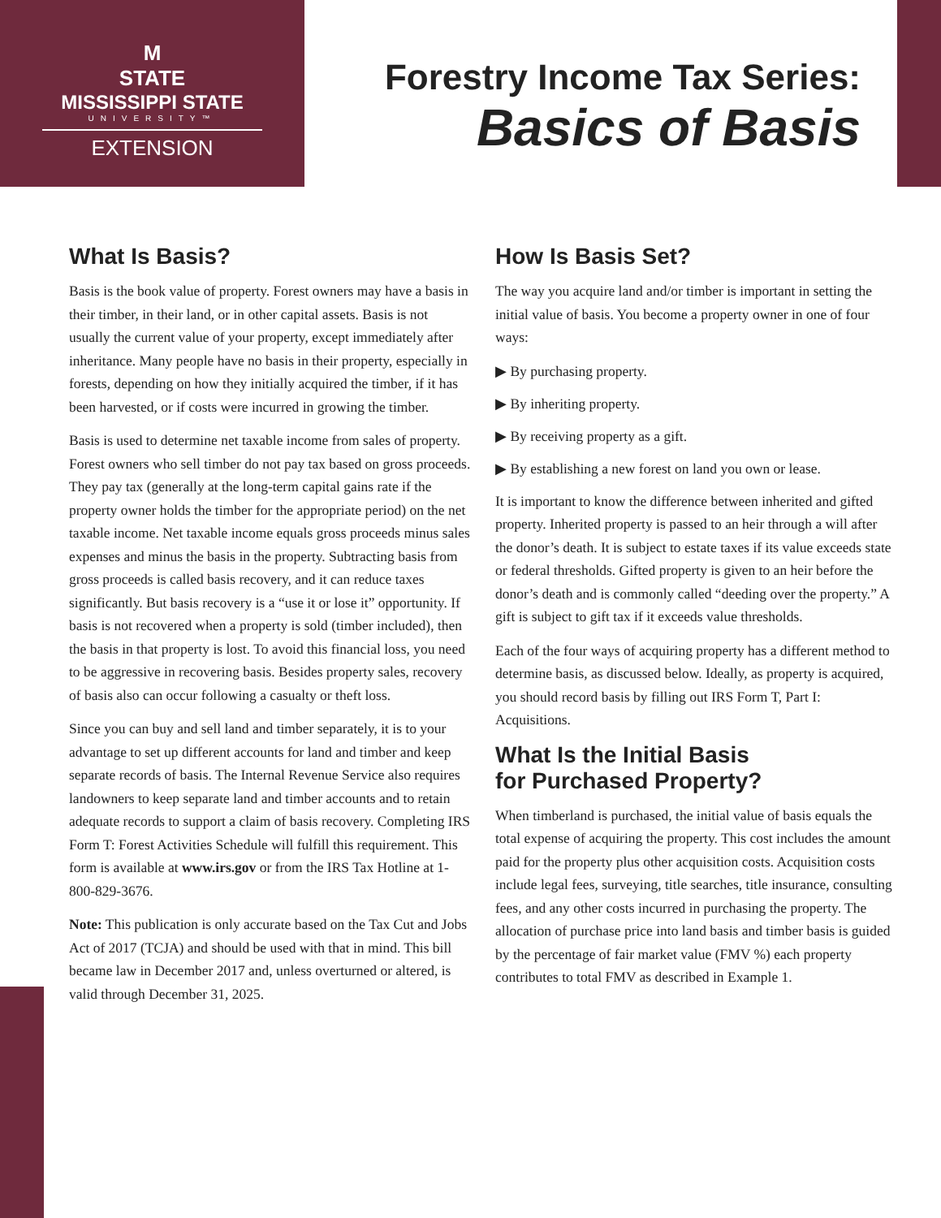M
STATE
MISSISSIPPI STATE
UNIVERSITY™
EXTENSION
Forestry Income Tax Series:
Basics of Basis
What Is Basis?
Basis is the book value of property. Forest owners may have a basis in their timber, in their land, or in other capital assets. Basis is not usually the current value of your property, except immediately after inheritance. Many people have no basis in their property, especially in forests, depending on how they initially acquired the timber, if it has been harvested, or if costs were incurred in growing the timber.
Basis is used to determine net taxable income from sales of property. Forest owners who sell timber do not pay tax based on gross proceeds. They pay tax (generally at the long-term capital gains rate if the property owner holds the timber for the appropriate period) on the net taxable income. Net taxable income equals gross proceeds minus sales expenses and minus the basis in the property. Subtracting basis from gross proceeds is called basis recovery, and it can reduce taxes significantly. But basis recovery is a “use it or lose it” opportunity. If basis is not recovered when a property is sold (timber included), then the basis in that property is lost. To avoid this financial loss, you need to be aggressive in recovering basis. Besides property sales, recovery of basis also can occur following a casualty or theft loss.
Since you can buy and sell land and timber separately, it is to your advantage to set up different accounts for land and timber and keep separate records of basis. The Internal Revenue Service also requires landowners to keep separate land and timber accounts and to retain adequate records to support a claim of basis recovery. Completing IRS Form T: Forest Activities Schedule will fulfill this requirement. This form is available at www.irs.gov or from the IRS Tax Hotline at 1-800-829-3676.
Note: This publication is only accurate based on the Tax Cut and Jobs Act of 2017 (TCJA) and should be used with that in mind. This bill became law in December 2017 and, unless overturned or altered, is valid through December 31, 2025.
How Is Basis Set?
The way you acquire land and/or timber is important in setting the initial value of basis. You become a property owner in one of four ways:
▶ By purchasing property.
▶ By inheriting property.
▶ By receiving property as a gift.
▶ By establishing a new forest on land you own or lease.
It is important to know the difference between inherited and gifted property. Inherited property is passed to an heir through a will after the donor’s death. It is subject to estate taxes if its value exceeds state or federal thresholds. Gifted property is given to an heir before the donor’s death and is commonly called “deeding over the property.” A gift is subject to gift tax if it exceeds value thresholds.
Each of the four ways of acquiring property has a different method to determine basis, as discussed below. Ideally, as property is acquired, you should record basis by filling out IRS Form T, Part I: Acquisitions.
What Is the Initial Basis
for Purchased Property?
When timberland is purchased, the initial value of basis equals the total expense of acquiring the property. This cost includes the amount paid for the property plus other acquisition costs. Acquisition costs include legal fees, surveying, title searches, title insurance, consulting fees, and any other costs incurred in purchasing the property. The allocation of purchase price into land basis and timber basis is guided by the percentage of fair market value (FMV %) each property contributes to total FMV as described in Example 1.